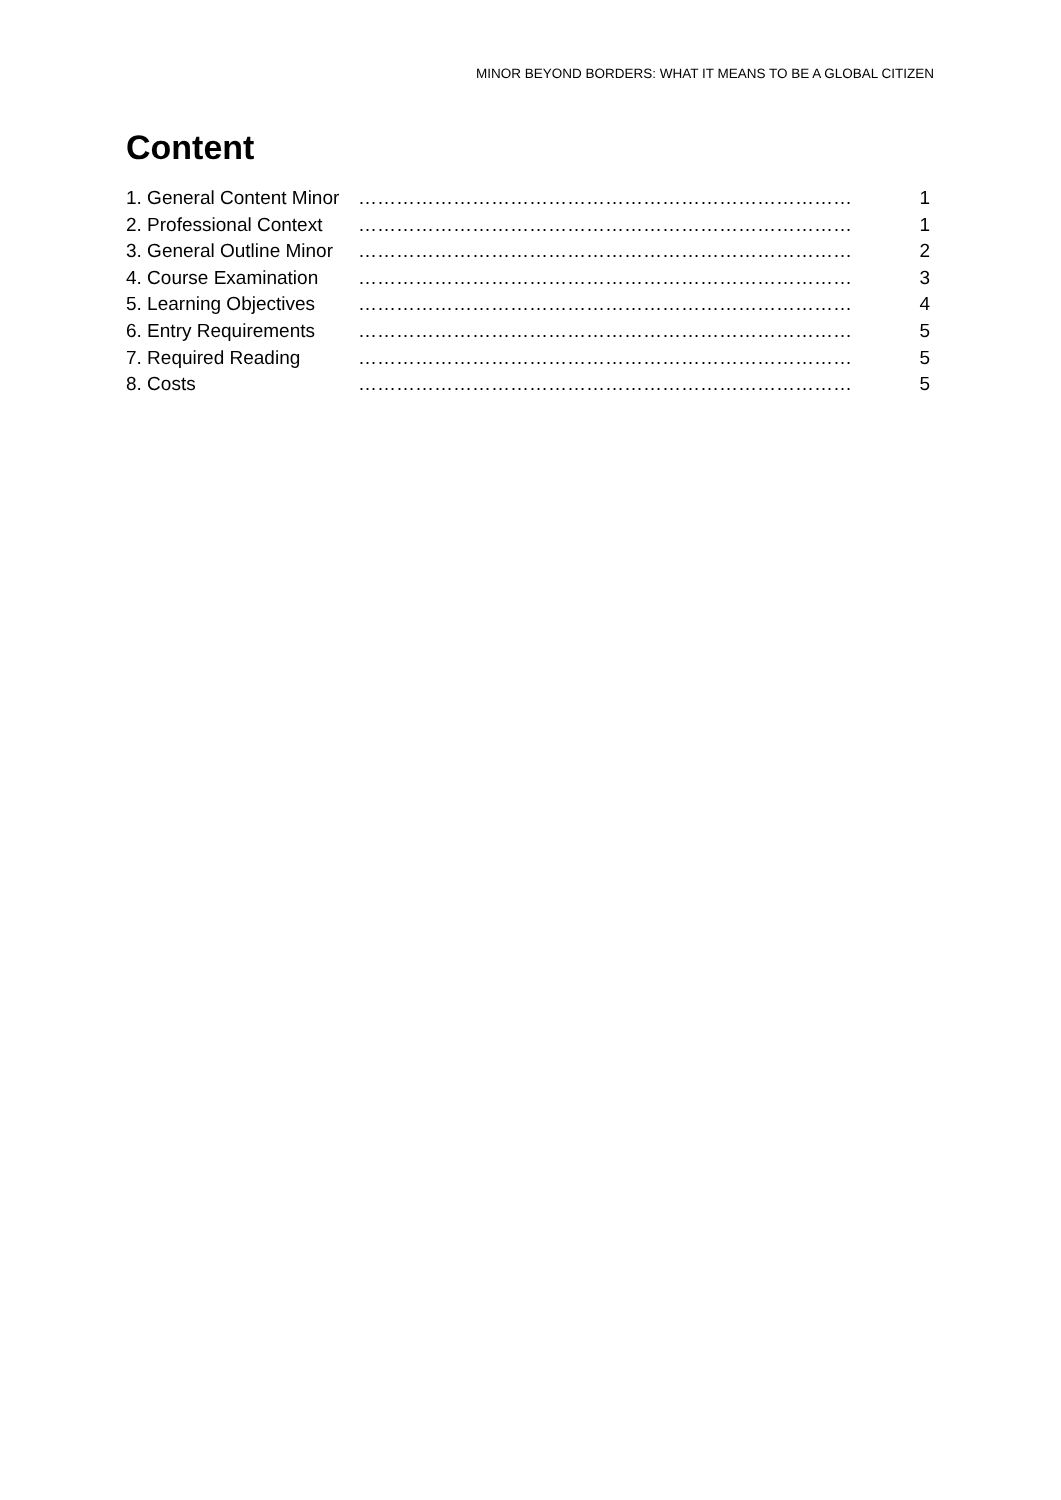MINOR BEYOND BORDERS: WHAT IT MEANS TO BE A GLOBAL CITIZEN
Content
1. General Content Minor …………………………………………………………………… 1
2. Professional Context …………………………………………………………………… 1
3. General Outline Minor …………………………………………………………………… 2
4. Course Examination …………………………………………………………………… 3
5. Learning Objectives …………………………………………………………………… 4
6. Entry Requirements …………………………………………………………………… 5
7. Required Reading …………………………………………………………………… 5
8. Costs …………………………………………………………………… 5